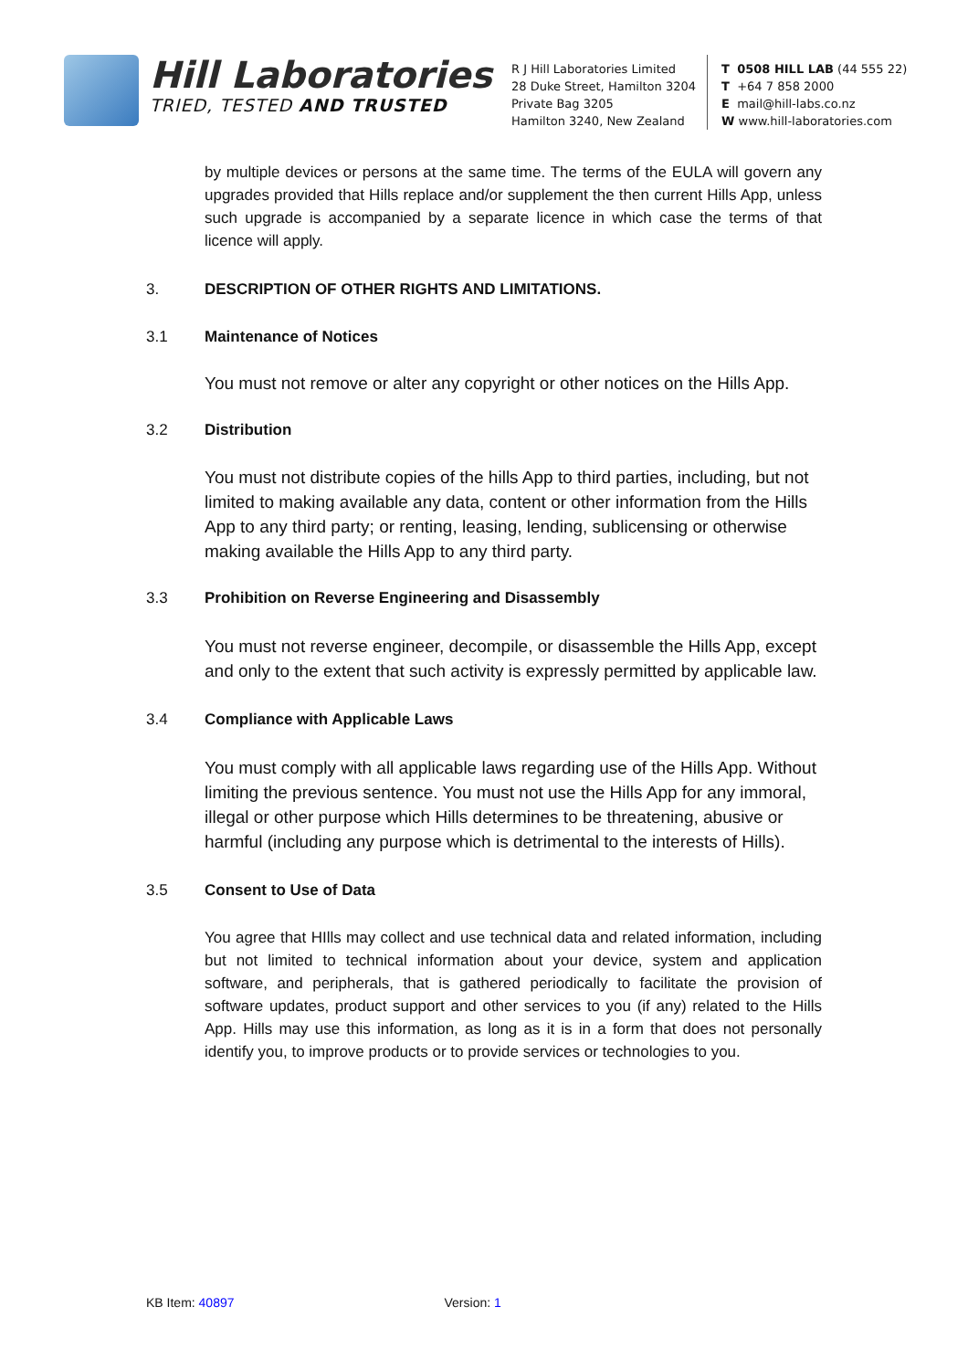Hill Laboratories
TRIED, TESTED AND TRUSTED
R J Hill Laboratories Limited
28 Duke Street, Hamilton 3204
Private Bag 3205
Hamilton 3240, New Zealand
T 0508 HILL LAB (44 555 22)
T +64 7 858 2000
E mail@hill-labs.co.nz
W www.hill-laboratories.com
by multiple devices or persons at the same time. The terms of the EULA will govern any upgrades provided that Hills replace and/or supplement the then current Hills App, unless such upgrade is accompanied by a separate licence in which case the terms of that licence will apply.
3. DESCRIPTION OF OTHER RIGHTS AND LIMITATIONS.
3.1 Maintenance of Notices
You must not remove or alter any copyright or other notices on the Hills App.
3.2 Distribution
You must not distribute copies of the hills App to third parties, including, but not limited to making available any data, content or other information from the Hills App to any third party; or renting, leasing, lending, sublicensing or otherwise making available the Hills App to any third party.
3.3 Prohibition on Reverse Engineering and Disassembly
You must not reverse engineer, decompile, or disassemble the Hills App, except and only to the extent that such activity is expressly permitted by applicable law.
3.4 Compliance with Applicable Laws
You must comply with all applicable laws regarding use of the Hills App. Without limiting the previous sentence. You must not use the Hills App for any immoral, illegal or other purpose which Hills determines to be threatening, abusive or harmful (including any purpose which is detrimental to the interests of Hills).
3.5 Consent to Use of Data
You agree that HIlls may collect and use technical data and related information, including but not limited to technical information about your device, system and application software, and peripherals, that is gathered periodically to facilitate the provision of software updates, product support and other services to you (if any) related to the Hills App. Hills may use this information, as long as it is in a form that does not personally identify you, to improve products or to provide services or technologies to you.
KB Item: 40897 Version: 1